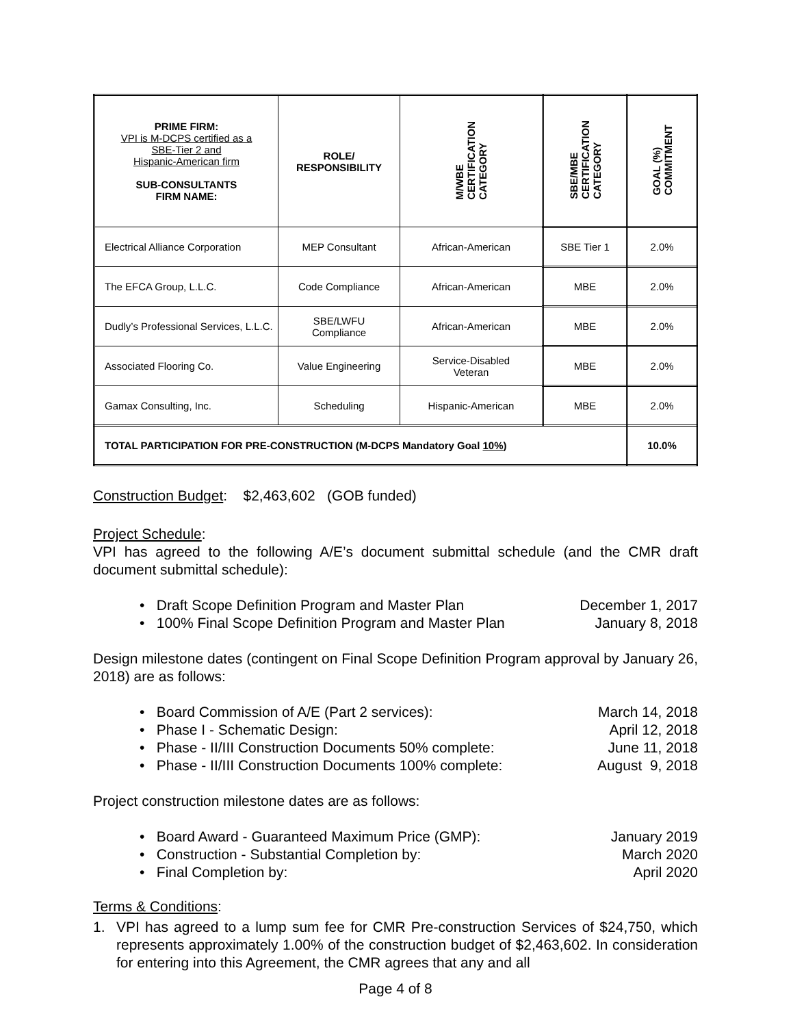| PRIME FIRM: VPI is M-DCPS certified as a SBE-Tier 2 and Hispanic-American firm SUB-CONSULTANTS FIRM NAME: | ROLE/ RESPONSIBILITY | M/WBE CERTIFICATION CATEGORY | SBE/MBE CERTIFICATION CATEGORY | GOAL (%) COMMITMENT |
| --- | --- | --- | --- | --- |
| Electrical Alliance Corporation | MEP Consultant | African-American | SBE Tier 1 | 2.0% |
| The EFCA Group, L.L.C. | Code Compliance | African-American | MBE | 2.0% |
| Dudly’s Professional Services, L.L.C. | SBE/LWFU Compliance | African-American | MBE | 2.0% |
| Associated Flooring Co. | Value Engineering | Service-Disabled Veteran | MBE | 2.0% |
| Gamax Consulting, Inc. | Scheduling | Hispanic-American | MBE | 2.0% |
| TOTAL PARTICIPATION FOR PRE-CONSTRUCTION (M-DCPS Mandatory Goal 10% ) | | | | 10.0% |
Construction Budget: $2,463,602 (GOB funded)
Project Schedule:
VPI has agreed to the following A/E’s document submittal schedule (and the CMR draft document submittal schedule):
• Draft Scope Definition Program and Master Plan December 1, 2017
• 100% Final Scope Definition Program and Master Plan January 8, 2018
Design milestone dates (contingent on Final Scope Definition Program approval by January 26, 2018) are as follows:
• Board Commission of A/E (Part 2 services): March 14, 2018
• Phase I - Schematic Design: April 12, 2018
• Phase - II/III Construction Documents 50% complete: June 11, 2018
• Phase - II/III Construction Documents 100% complete: August 9, 2018
Project construction milestone dates are as follows:
• Board Award - Guaranteed Maximum Price (GMP): January 2019
• Construction - Substantial Completion by: March 2020
• Final Completion by: April 2020
Terms & Conditions:
1.
VPI has agreed to a lump sum fee for CMR Pre-construction Services of $24,750, which represents approximately 1.00% of the construction budget of $2,463,602. In consideration for entering into this Agreement, the CMR agrees that any and all
Page 4 of 8